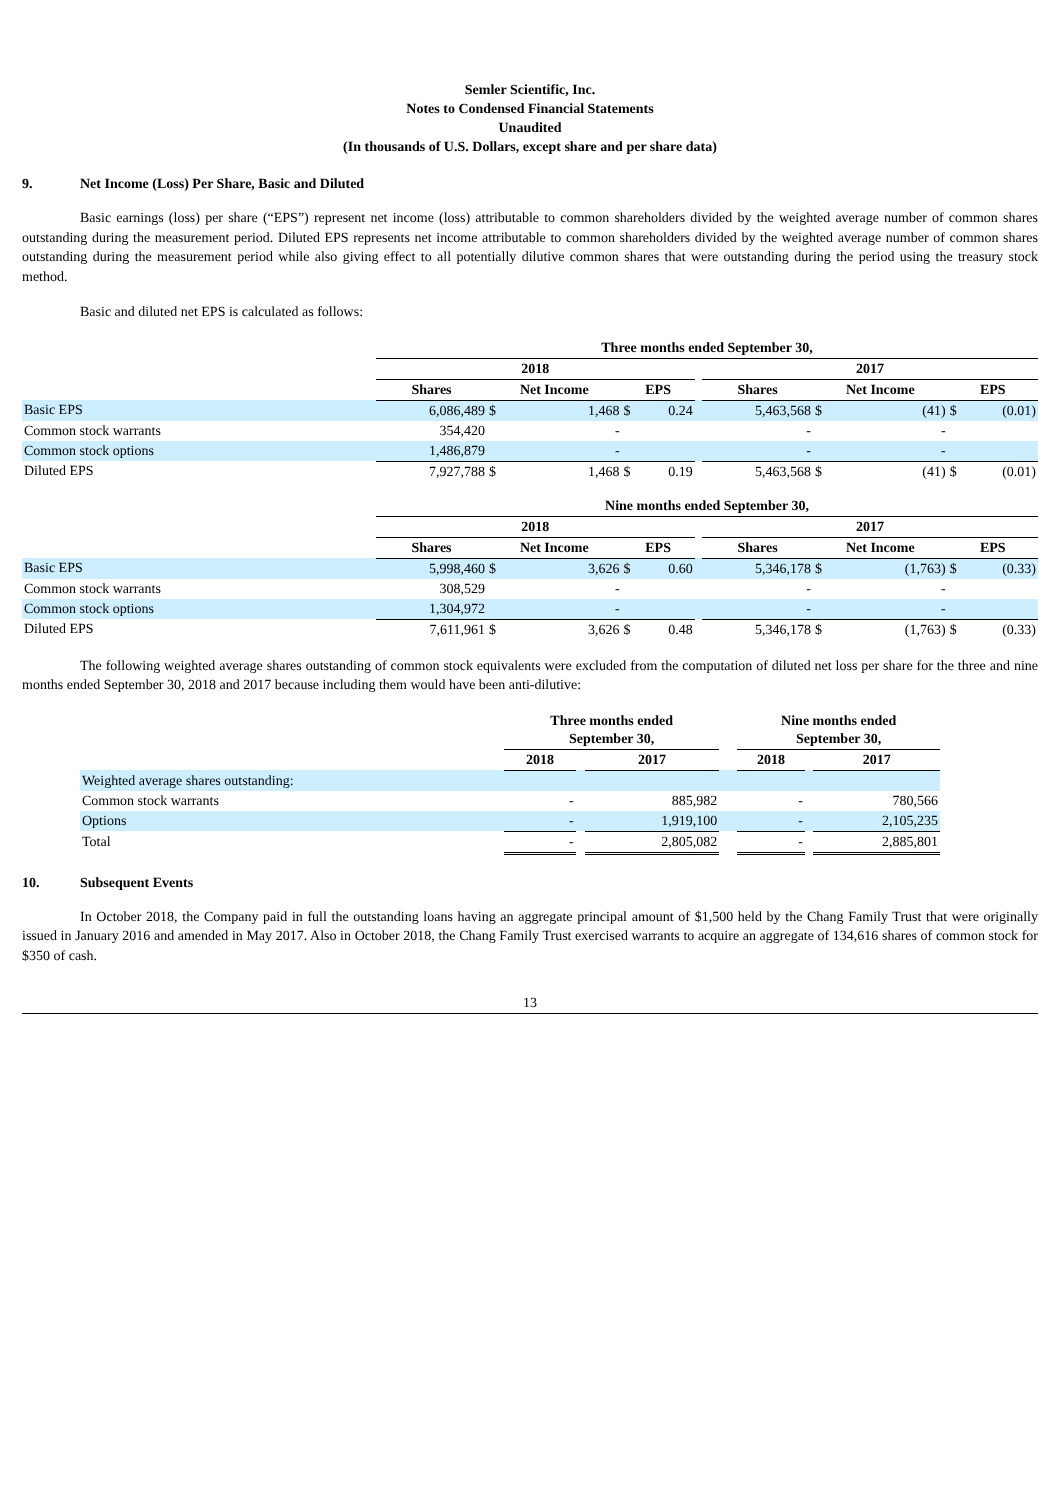Semler Scientific, Inc.
Notes to Condensed Financial Statements
Unaudited
(In thousands of U.S. Dollars, except share and per share data)
9. Net Income (Loss) Per Share, Basic and Diluted
Basic earnings (loss) per share (“EPS”) represent net income (loss) attributable to common shareholders divided by the weighted average number of common shares outstanding during the measurement period. Diluted EPS represents net income attributable to common shareholders divided by the weighted average number of common shares outstanding during the measurement period while also giving effect to all potentially dilutive common shares that were outstanding during the period using the treasury stock method.
Basic and diluted net EPS is calculated as follows:
| | Three months ended September 30, | | | | | | | | | | |
| | 2018 | | | | | | 2017 | | | | |
| | Shares | Net Income | | EPS | | | Shares | Net Income | | EPS | |
| Basic EPS | 6,086,489 | $ | 1,468 | $ | 0.24 | | 5,463,568 | $ | (41) | $ | (0.01) |
| Common stock warrants | 354,420 | | - | | | | - | | - | | |
| Common stock options | 1,486,879 | | - | | | | - | | - | | |
| Diluted EPS | 7,927,788 | $ | 1,468 | $ | 0.19 | | 5,463,568 | $ | (41) | $ | (0.01) |
| | Nine months ended September 30, | | | | | | | | | | |
| | 2018 | | | | | | 2017 | | | | |
| | Shares | Net Income | | EPS | | | Shares | Net Income | | EPS | |
| Basic EPS | 5,998,460 | $ | 3,626 | $ | 0.60 | | 5,346,178 | $ | (1,763) | $ | (0.33) |
| Common stock warrants | 308,529 | | - | | | | - | | - | | |
| Common stock options | 1,304,972 | | - | | | | - | | - | | |
| Diluted EPS | 7,611,961 | $ | 3,626 | $ | 0.48 | | 5,346,178 | $ | (1,763) | $ | (0.33) |
The following weighted average shares outstanding of common stock equivalents were excluded from the computation of diluted net loss per share for the three and nine months ended September 30, 2018 and 2017 because including them would have been anti-dilutive:
| | Three months ended September 30, | | | | Nine months ended September 30, | | |
| | 2018 | | 2017 | | 2018 | | 2017 |
| Weighted average shares outstanding: | | | | | | | |
| Common stock warrants | - | | 885,982 | | - | | 780,566 |
| Options | - | | 1,919,100 | | - | | 2,105,235 |
| Total | - | | 2,805,082 | | - | | 2,885,801 |
10. Subsequent Events
In October 2018, the Company paid in full the outstanding loans having an aggregate principal amount of $1,500 held by the Chang Family Trust that were originally issued in January 2016 and amended in May 2017. Also in October 2018, the Chang Family Trust exercised warrants to acquire an aggregate of 134,616 shares of common stock for $350 of cash.
13